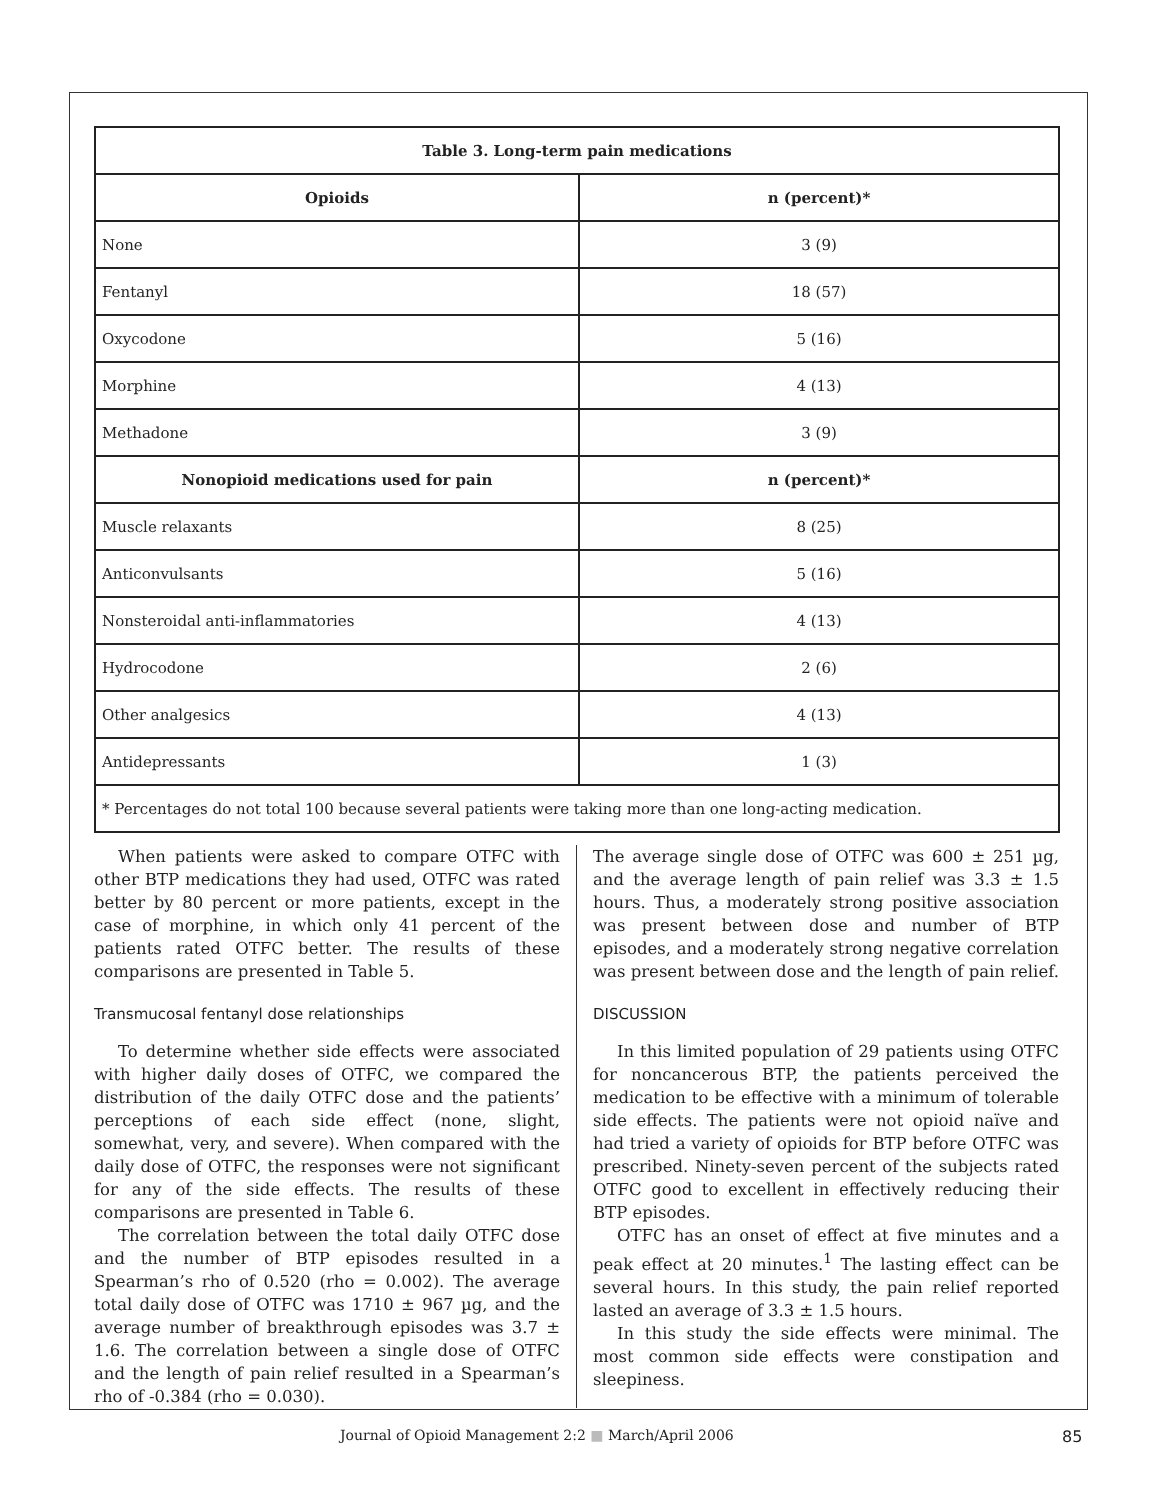| Table 3. Long-term pain medications | |
| --- | --- |
| Opioids | n (percent)* |
| None | 3 (9) |
| Fentanyl | 18 (57) |
| Oxycodone | 5 (16) |
| Morphine | 4 (13) |
| Methadone | 3 (9) |
| Nonopioid medications used for pain | n (percent)* |
| Muscle relaxants | 8 (25) |
| Anticonvulsants | 5 (16) |
| Nonsteroidal anti-inflammatories | 4 (13) |
| Hydrocodone | 2 (6) |
| Other analgesics | 4 (13) |
| Antidepressants | 1 (3) |
| * Percentages do not total 100 because several patients were taking more than one long-acting medication. | |
When patients were asked to compare OTFC with other BTP medications they had used, OTFC was rated better by 80 percent or more patients, except in the case of morphine, in which only 41 percent of the patients rated OTFC better. The results of these comparisons are presented in Table 5.
Transmucosal fentanyl dose relationships
To determine whether side effects were associated with higher daily doses of OTFC, we compared the distribution of the daily OTFC dose and the patients’ perceptions of each side effect (none, slight, somewhat, very, and severe). When compared with the daily dose of OTFC, the responses were not significant for any of the side effects. The results of these comparisons are presented in Table 6.
The correlation between the total daily OTFC dose and the number of BTP episodes resulted in a Spearman’s rho of 0.520 (rho = 0.002). The average total daily dose of OTFC was 1710 ± 967 µg, and the average number of breakthrough episodes was 3.7 ± 1.6. The correlation between a single dose of OTFC and the length of pain relief resulted in a Spearman’s rho of -0.384 (rho = 0.030).
The average single dose of OTFC was 600 ± 251 µg, and the average length of pain relief was 3.3 ± 1.5 hours. Thus, a moderately strong positive association was present between dose and number of BTP episodes, and a moderately strong negative correlation was present between dose and the length of pain relief.
DISCUSSION
In this limited population of 29 patients using OTFC for noncancerous BTP, the patients perceived the medication to be effective with a minimum of tolerable side effects. The patients were not opioid naïve and had tried a variety of opioids for BTP before OTFC was prescribed. Ninety-seven percent of the subjects rated OTFC good to excellent in effectively reducing their BTP episodes.
OTFC has an onset of effect at five minutes and a peak effect at 20 minutes.<sup>1</sup> The lasting effect can be several hours. In this study, the pain relief reported lasted an average of 3.3 ± 1.5 hours.
In this study the side effects were minimal. The most common side effects were constipation and sleepiness.
Journal of Opioid Management 2:2 ■ March/April 2006 85